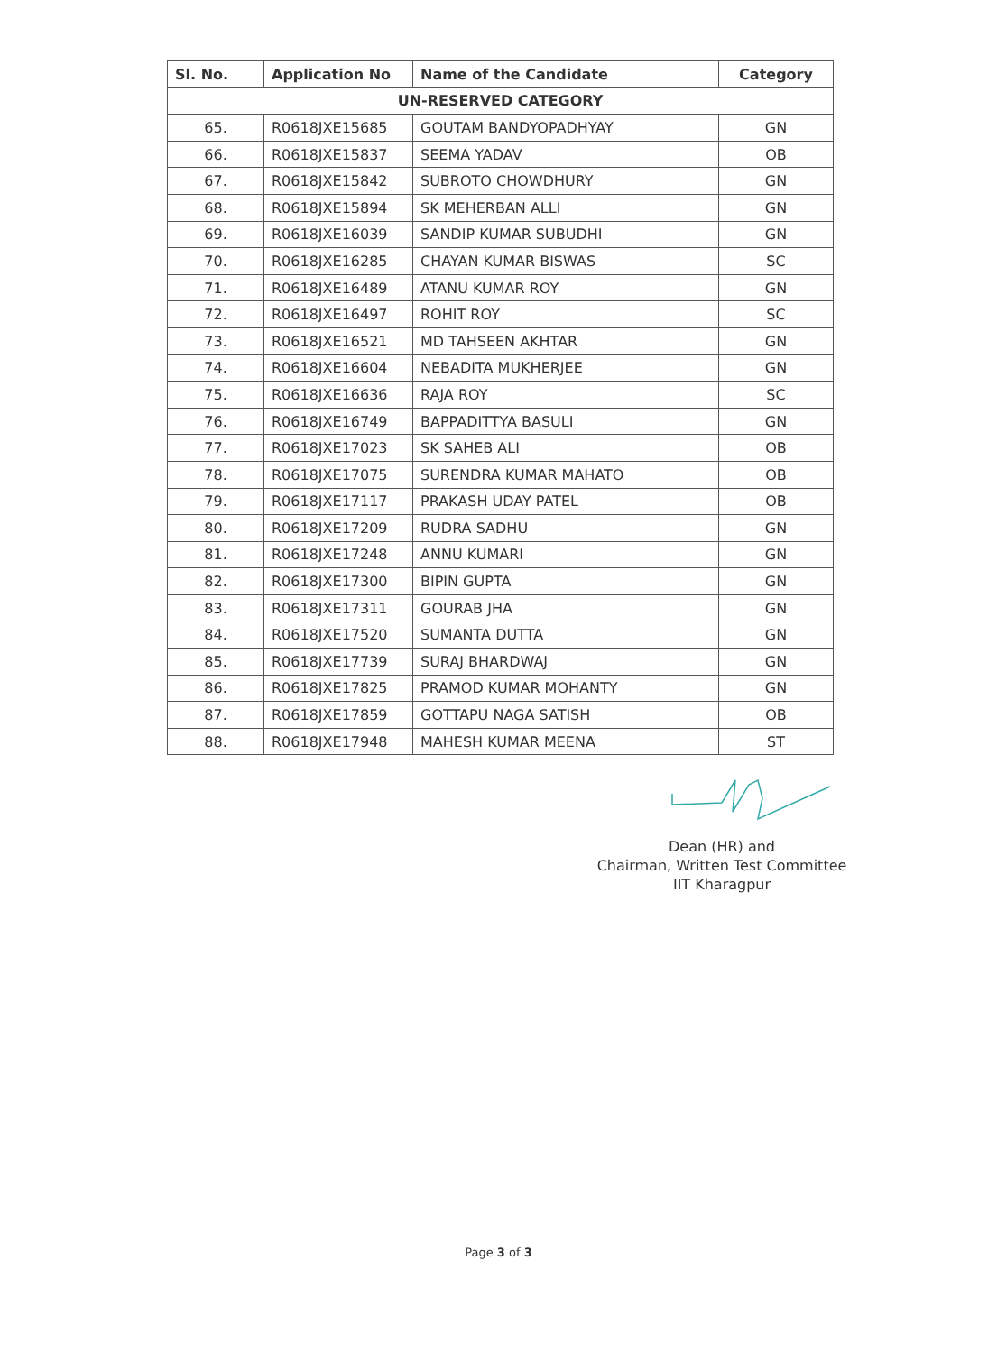| Sl. No. | Application No | Name of the Candidate | Category |
| --- | --- | --- | --- |
| UN-RESERVED CATEGORY | | | |
| 65. | R0618JXE15685 | GOUTAM BANDYOPADHYAY | GN |
| 66. | R0618JXE15837 | SEEMA YADAV | OB |
| 67. | R0618JXE15842 | SUBROTO CHOWDHURY | GN |
| 68. | R0618JXE15894 | SK MEHERBAN ALLI | GN |
| 69. | R0618JXE16039 | SANDIP KUMAR SUBUDHI | GN |
| 70. | R0618JXE16285 | CHAYAN KUMAR BISWAS | SC |
| 71. | R0618JXE16489 | ATANU KUMAR ROY | GN |
| 72. | R0618JXE16497 | ROHIT ROY | SC |
| 73. | R0618JXE16521 | MD TAHSEEN AKHTAR | GN |
| 74. | R0618JXE16604 | NEBADITA MUKHERJEE | GN |
| 75. | R0618JXE16636 | RAJA ROY | SC |
| 76. | R0618JXE16749 | BAPPADITTYA BASULI | GN |
| 77. | R0618JXE17023 | SK SAHEB ALI | OB |
| 78. | R0618JXE17075 | SURENDRA KUMAR MAHATO | OB |
| 79. | R0618JXE17117 | PRAKASH UDAY PATEL | OB |
| 80. | R0618JXE17209 | RUDRA SADHU | GN |
| 81. | R0618JXE17248 | ANNU KUMARI | GN |
| 82. | R0618JXE17300 | BIPIN GUPTA | GN |
| 83. | R0618JXE17311 | GOURAB JHA | GN |
| 84. | R0618JXE17520 | SUMANTA DUTTA | GN |
| 85. | R0618JXE17739 | SURAJ BHARDWAJ | GN |
| 86. | R0618JXE17825 | PRAMOD KUMAR MOHANTY | GN |
| 87. | R0618JXE17859 | GOTTAPU NAGA SATISH | OB |
| 88. | R0618JXE17948 | MAHESH KUMAR MEENA | ST |
Dean (HR) and
Chairman, Written Test Committee
IIT Kharagpur
Page 3 of 3